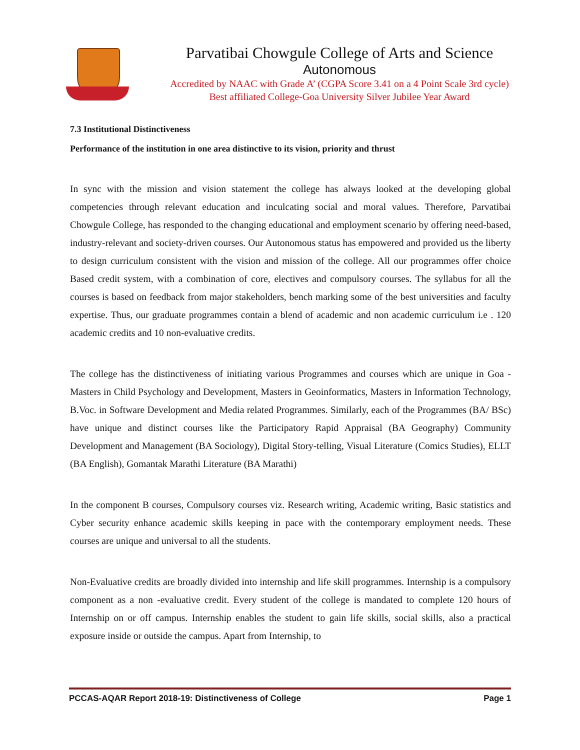Parvatibai Chowgule College of Arts and Science
Autonomous
Accredited by NAAC with Grade A’ (CGPA Score 3.41 on a 4 Point Scale 3rd cycle)
Best affiliated College-Goa University Silver Jubilee Year Award
7.3 Institutional Distinctiveness
Performance of the institution in one area distinctive to its vision, priority and thrust
In sync with the mission and vision statement the college has always looked at the developing global competencies through relevant education and inculcating social and moral values. Therefore, Parvatibai Chowgule College, has responded to the changing educational and employment scenario by offering need-based, industry-relevant and society-driven courses. Our Autonomous status has empowered and provided us the liberty to design curriculum consistent with the vision and mission of the college. All our programmes offer choice Based credit system, with a combination of core, electives and compulsory courses. The syllabus for all the courses is based on feedback from major stakeholders, bench marking some of the best universities and faculty expertise. Thus, our graduate programmes contain a blend of academic and non academic curriculum i.e . 120 academic credits and 10 non-evaluative credits.
The college has the distinctiveness of initiating various Programmes and courses which are unique in Goa - Masters in Child Psychology and Development, Masters in Geoinformatics, Masters in Information Technology, B.Voc. in Software Development and Media related Programmes. Similarly, each of the Programmes (BA/ BSc) have unique and distinct courses like the Participatory Rapid Appraisal (BA Geography) Community Development and Management (BA Sociology), Digital Story-telling, Visual Literature (Comics Studies), ELLT (BA English), Gomantak Marathi Literature (BA Marathi)
In the component B courses, Compulsory courses viz. Research writing, Academic writing, Basic statistics and Cyber security enhance academic skills keeping in pace with the contemporary employment needs. These courses are unique and universal to all the students.
Non-Evaluative credits are broadly divided into internship and life skill programmes. Internship is a compulsory component as a non -evaluative credit. Every student of the college is mandated to complete 120 hours of Internship on or off campus. Internship enables the student to gain life skills, social skills, also a practical exposure inside or outside the campus. Apart from Internship, to
PCCAS-AQAR Report 2018-19: Distinctiveness of College Page 1